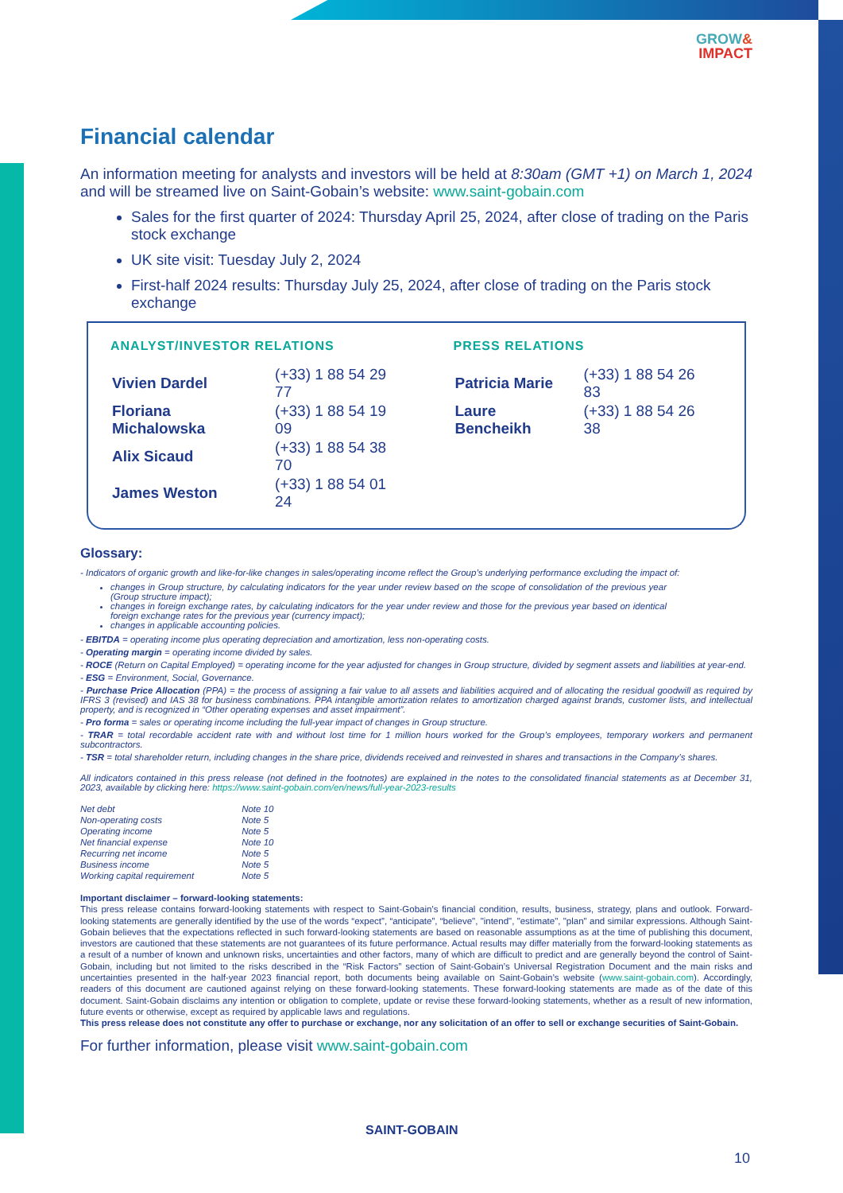GROW&
IMPACT
Financial calendar
An information meeting for analysts and investors will be held at 8:30am (GMT +1) on March 1, 2024 and will be streamed live on Saint-Gobain’s website: www.saint-gobain.com
Sales for the first quarter of 2024: Thursday April 25, 2024, after close of trading on the Paris stock exchange
UK site visit: Tuesday July 2, 2024
First-half 2024 results: Thursday July 25, 2024, after close of trading on the Paris stock exchange
ANALYST/INVESTOR RELATIONS
| Vivien Dardel | (+33) 1 88 54 29 77 |
| Floriana Michalowska | (+33) 1 88 54 19 09 |
| Alix Sicaud | (+33) 1 88 54 38 70 |
| James Weston | (+33) 1 88 54 01 24 |
PRESS RELATIONS
| Patricia Marie | (+33) 1 88 54 26 83 |
| Laure Bencheikh | (+33) 1 88 54 26 38 |
Glossary:
- Indicators of organic growth and like-for-like changes in sales/operating income reflect the Group’s underlying performance excluding the impact of:
changes in Group structure, by calculating indicators for the year under review based on the scope of consolidation of the previous year (Group structure impact);
changes in foreign exchange rates, by calculating indicators for the year under review and those for the previous year based on identical foreign exchange rates for the previous year (currency impact);
changes in applicable accounting policies.
- EBITDA = operating income plus operating depreciation and amortization, less non-operating costs.
- Operating margin = operating income divided by sales.
- ROCE (Return on Capital Employed) = operating income for the year adjusted for changes in Group structure, divided by segment assets and liabilities at year-end.
- ESG = Environment, Social, Governance.
- Purchase Price Allocation (PPA) = the process of assigning a fair value to all assets and liabilities acquired and of allocating the residual goodwill as required by IFRS 3 (revised) and IAS 38 for business combinations. PPA intangible amortization relates to amortization charged against brands, customer lists, and intellectual property, and is recognized in “Other operating expenses and asset impairment”.
- Pro forma = sales or operating income including the full-year impact of changes in Group structure.
- TRAR = total recordable accident rate with and without lost time for 1 million hours worked for the Group’s employees, temporary workers and permanent subcontractors.
- TSR = total shareholder return, including changes in the share price, dividends received and reinvested in shares and transactions in the Company’s shares.
All indicators contained in this press release (not defined in the footnotes) are explained in the notes to the consolidated financial statements as at December 31, 2023, available by clicking here: https://www.saint-gobain.com/en/news/full-year-2023-results
| Net debt | Note 10 |
| Non-operating costs | Note 5 |
| Operating income | Note 5 |
| Net financial expense | Note 10 |
| Recurring net income | Note 5 |
| Business income | Note 5 |
| Working capital requirement | Note 5 |
Important disclaimer – forward-looking statements:
This press release contains forward-looking statements with respect to Saint-Gobain’s financial condition, results, business, strategy, plans and outlook. Forward-looking statements are generally identified by the use of the words “expect”, “anticipate”, “believe", "intend", "estimate", "plan" and similar expressions. Although Saint-Gobain believes that the expectations reflected in such forward-looking statements are based on reasonable assumptions as at the time of publishing this document, investors are cautioned that these statements are not guarantees of its future performance. Actual results may differ materially from the forward-looking statements as a result of a number of known and unknown risks, uncertainties and other factors, many of which are difficult to predict and are generally beyond the control of Saint-Gobain, including but not limited to the risks described in the “Risk Factors” section of Saint-Gobain’s Universal Registration Document and the main risks and uncertainties presented in the half-year 2023 financial report, both documents being available on Saint-Gobain’s website (www.saint-gobain.com). Accordingly, readers of this document are cautioned against relying on these forward-looking statements. These forward-looking statements are made as of the date of this document. Saint-Gobain disclaims any intention or obligation to complete, update or revise these forward-looking statements, whether as a result of new information, future events or otherwise, except as required by applicable laws and regulations.
This press release does not constitute any offer to purchase or exchange, nor any solicitation of an offer to sell or exchange securities of Saint-Gobain.
For further information, please visit www.saint-gobain.com
SAINT-GOBAIN
10